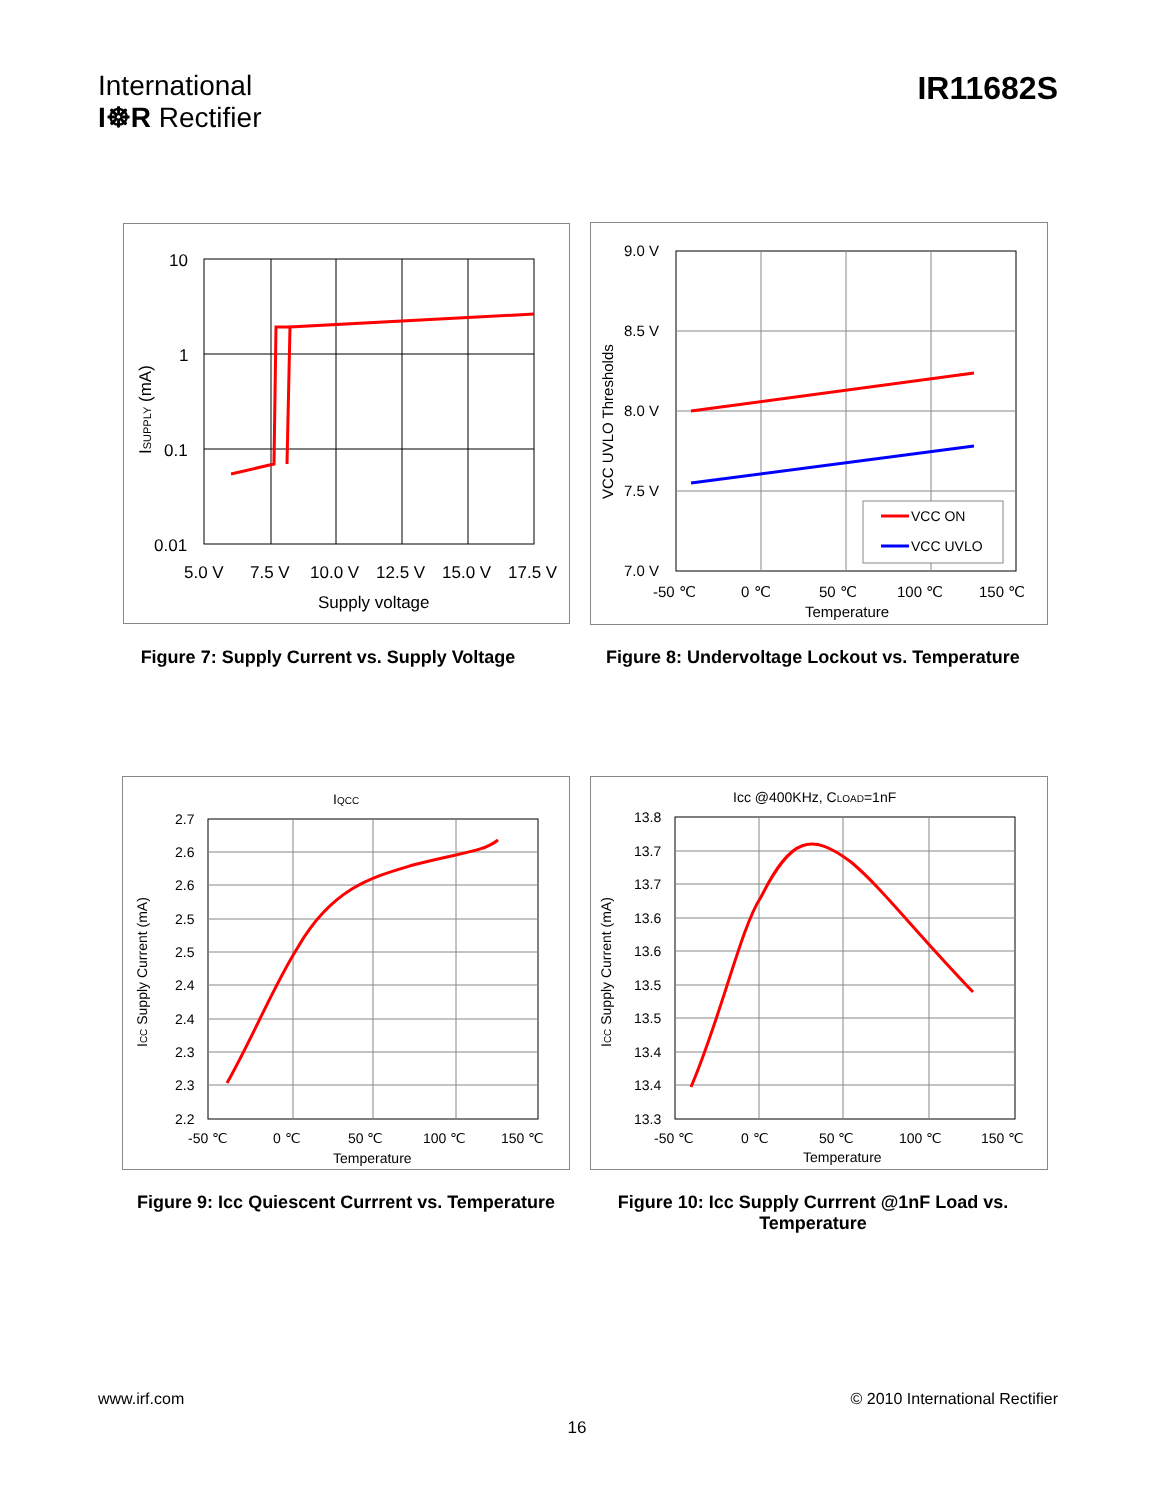International
I☸R Rectifier
IR11682S
10
1
0.1
0.01
5.0 V
7.5 V
10.0 V
12.5 V
15.0 V
17.5 V
Supply voltage
ISUPPLY (mA)
VCC ON
VCC UVLO
9.0 V
8.5 V
8.0 V
7.5 V
7.0 V
-50 ℃
0 ℃
50 ℃
100 ℃
150 ℃
Temperature
VCC UVLO Thresholds
Figure 7: Supply Current vs. Supply Voltage
Figure 8: Undervoltage Lockout vs. Temperature
IQCC
2.7
2.6
2.6
2.5
2.5
2.4
2.4
2.3
2.3
2.2
-50 ℃
0 ℃
50 ℃
100 ℃
150 ℃
Temperature
ICC Supply Current (mA)
Icc @400KHz, CLOAD=1nF
13.8
13.7
13.7
13.6
13.6
13.5
13.5
13.4
13.4
13.3
-50 ℃
0 ℃
50 ℃
100 ℃
150 ℃
Temperature
ICC Supply Current (mA)
Figure 9: Icc Quiescent Currrent vs. Temperature
Figure 10: Icc Supply Currrent @1nF Load vs. Temperature
www.irf.com © 2010 International Rectifier
16